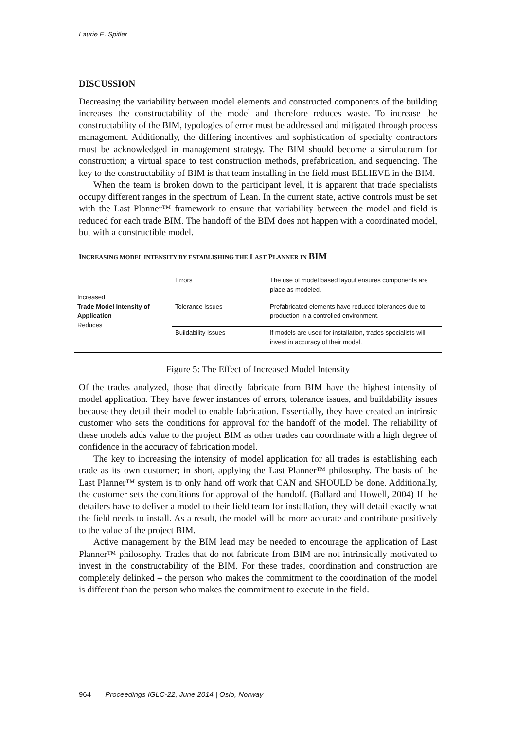Laurie E. Spitler
DISCUSSION
Decreasing the variability between model elements and constructed components of the building increases the constructability of the model and therefore reduces waste. To increase the constructability of the BIM, typologies of error must be addressed and mitigated through process management. Additionally, the differing incentives and sophistication of specialty contractors must be acknowledged in management strategy. The BIM should become a simulacrum for construction; a virtual space to test construction methods, prefabrication, and sequencing. The key to the constructability of BIM is that team installing in the field must BELIEVE in the BIM.
When the team is broken down to the participant level, it is apparent that trade specialists occupy different ranges in the spectrum of Lean. In the current state, active controls must be set with the Last Planner™ framework to ensure that variability between the model and field is reduced for each trade BIM. The handoff of the BIM does not happen with a coordinated model, but with a constructible model.
INCREASING MODEL INTENSITY BY ESTABLISHING THE LAST PLANNER IN BIM
| Increased Trade Model Intensity of Application Reduces | Errors | The use of model based layout ensures components are place as modeled. |
| | Tolerance Issues | Prefabricated elements have reduced tolerances due to production in a controlled environment. |
| | Buildability Issues | If models are used for installation, trades specialists will invest in accuracy of their model. |
Figure 5: The Effect of Increased Model Intensity
Of the trades analyzed, those that directly fabricate from BIM have the highest intensity of model application. They have fewer instances of errors, tolerance issues, and buildability issues because they detail their model to enable fabrication. Essentially, they have created an intrinsic customer who sets the conditions for approval for the handoff of the model. The reliability of these models adds value to the project BIM as other trades can coordinate with a high degree of confidence in the accuracy of fabrication model.
The key to increasing the intensity of model application for all trades is establishing each trade as its own customer; in short, applying the Last Planner™ philosophy. The basis of the Last Planner™ system is to only hand off work that CAN and SHOULD be done. Additionally, the customer sets the conditions for approval of the handoff. (Ballard and Howell, 2004) If the detailers have to deliver a model to their field team for installation, they will detail exactly what the field needs to install. As a result, the model will be more accurate and contribute positively to the value of the project BIM.
Active management by the BIM lead may be needed to encourage the application of Last Planner™ philosophy. Trades that do not fabricate from BIM are not intrinsically motivated to invest in the constructability of the BIM. For these trades, coordination and construction are completely delinked – the person who makes the commitment to the coordination of the model is different than the person who makes the commitment to execute in the field.
964 Proceedings IGLC-22, June 2014 | Oslo, Norway